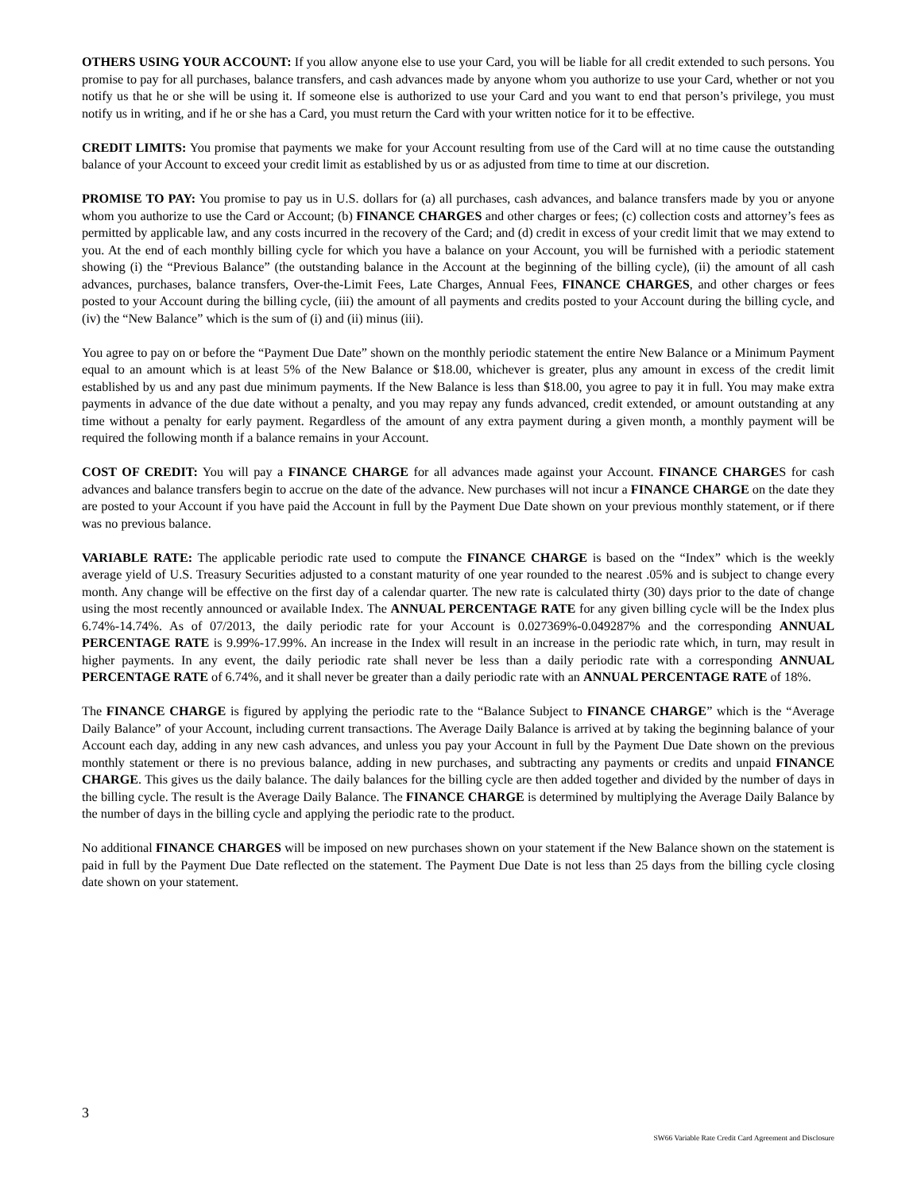OTHERS USING YOUR ACCOUNT: If you allow anyone else to use your Card, you will be liable for all credit extended to such persons. You promise to pay for all purchases, balance transfers, and cash advances made by anyone whom you authorize to use your Card, whether or not you notify us that he or she will be using it. If someone else is authorized to use your Card and you want to end that person’s privilege, you must notify us in writing, and if he or she has a Card, you must return the Card with your written notice for it to be effective.
CREDIT LIMITS: You promise that payments we make for your Account resulting from use of the Card will at no time cause the outstanding balance of your Account to exceed your credit limit as established by us or as adjusted from time to time at our discretion.
PROMISE TO PAY: You promise to pay us in U.S. dollars for (a) all purchases, cash advances, and balance transfers made by you or anyone whom you authorize to use the Card or Account; (b) FINANCE CHARGES and other charges or fees; (c) collection costs and attorney’s fees as permitted by applicable law, and any costs incurred in the recovery of the Card; and (d) credit in excess of your credit limit that we may extend to you. At the end of each monthly billing cycle for which you have a balance on your Account, you will be furnished with a periodic statement showing (i) the “Previous Balance” (the outstanding balance in the Account at the beginning of the billing cycle), (ii) the amount of all cash advances, purchases, balance transfers, Over-the-Limit Fees, Late Charges, Annual Fees, FINANCE CHARGES, and other charges or fees posted to your Account during the billing cycle, (iii) the amount of all payments and credits posted to your Account during the billing cycle, and (iv) the “New Balance” which is the sum of (i) and (ii) minus (iii).
You agree to pay on or before the “Payment Due Date” shown on the monthly periodic statement the entire New Balance or a Minimum Payment equal to an amount which is at least 5% of the New Balance or $18.00, whichever is greater, plus any amount in excess of the credit limit established by us and any past due minimum payments. If the New Balance is less than $18.00, you agree to pay it in full. You may make extra payments in advance of the due date without a penalty, and you may repay any funds advanced, credit extended, or amount outstanding at any time without a penalty for early payment. Regardless of the amount of any extra payment during a given month, a monthly payment will be required the following month if a balance remains in your Account.
COST OF CREDIT: You will pay a FINANCE CHARGE for all advances made against your Account. FINANCE CHARGES for cash advances and balance transfers begin to accrue on the date of the advance. New purchases will not incur a FINANCE CHARGE on the date they are posted to your Account if you have paid the Account in full by the Payment Due Date shown on your previous monthly statement, or if there was no previous balance.
VARIABLE RATE: The applicable periodic rate used to compute the FINANCE CHARGE is based on the “Index” which is the weekly average yield of U.S. Treasury Securities adjusted to a constant maturity of one year rounded to the nearest .05% and is subject to change every month. Any change will be effective on the first day of a calendar quarter. The new rate is calculated thirty (30) days prior to the date of change using the most recently announced or available Index. The ANNUAL PERCENTAGE RATE for any given billing cycle will be the Index plus 6.74%-14.74%. As of 07/2013, the daily periodic rate for your Account is 0.027369%-0.049287% and the corresponding ANNUAL PERCENTAGE RATE is 9.99%-17.99%. An increase in the Index will result in an increase in the periodic rate which, in turn, may result in higher payments. In any event, the daily periodic rate shall never be less than a daily periodic rate with a corresponding ANNUAL PERCENTAGE RATE of 6.74%, and it shall never be greater than a daily periodic rate with an ANNUAL PERCENTAGE RATE of 18%.
The FINANCE CHARGE is figured by applying the periodic rate to the “Balance Subject to FINANCE CHARGE” which is the “Average Daily Balance” of your Account, including current transactions. The Average Daily Balance is arrived at by taking the beginning balance of your Account each day, adding in any new cash advances, and unless you pay your Account in full by the Payment Due Date shown on the previous monthly statement or there is no previous balance, adding in new purchases, and subtracting any payments or credits and unpaid FINANCE CHARGE. This gives us the daily balance. The daily balances for the billing cycle are then added together and divided by the number of days in the billing cycle. The result is the Average Daily Balance. The FINANCE CHARGE is determined by multiplying the Average Daily Balance by the number of days in the billing cycle and applying the periodic rate to the product.
No additional FINANCE CHARGES will be imposed on new purchases shown on your statement if the New Balance shown on the statement is paid in full by the Payment Due Date reflected on the statement. The Payment Due Date is not less than 25 days from the billing cycle closing date shown on your statement.
3
SW66 Variable Rate Credit Card Agreement and Disclosure